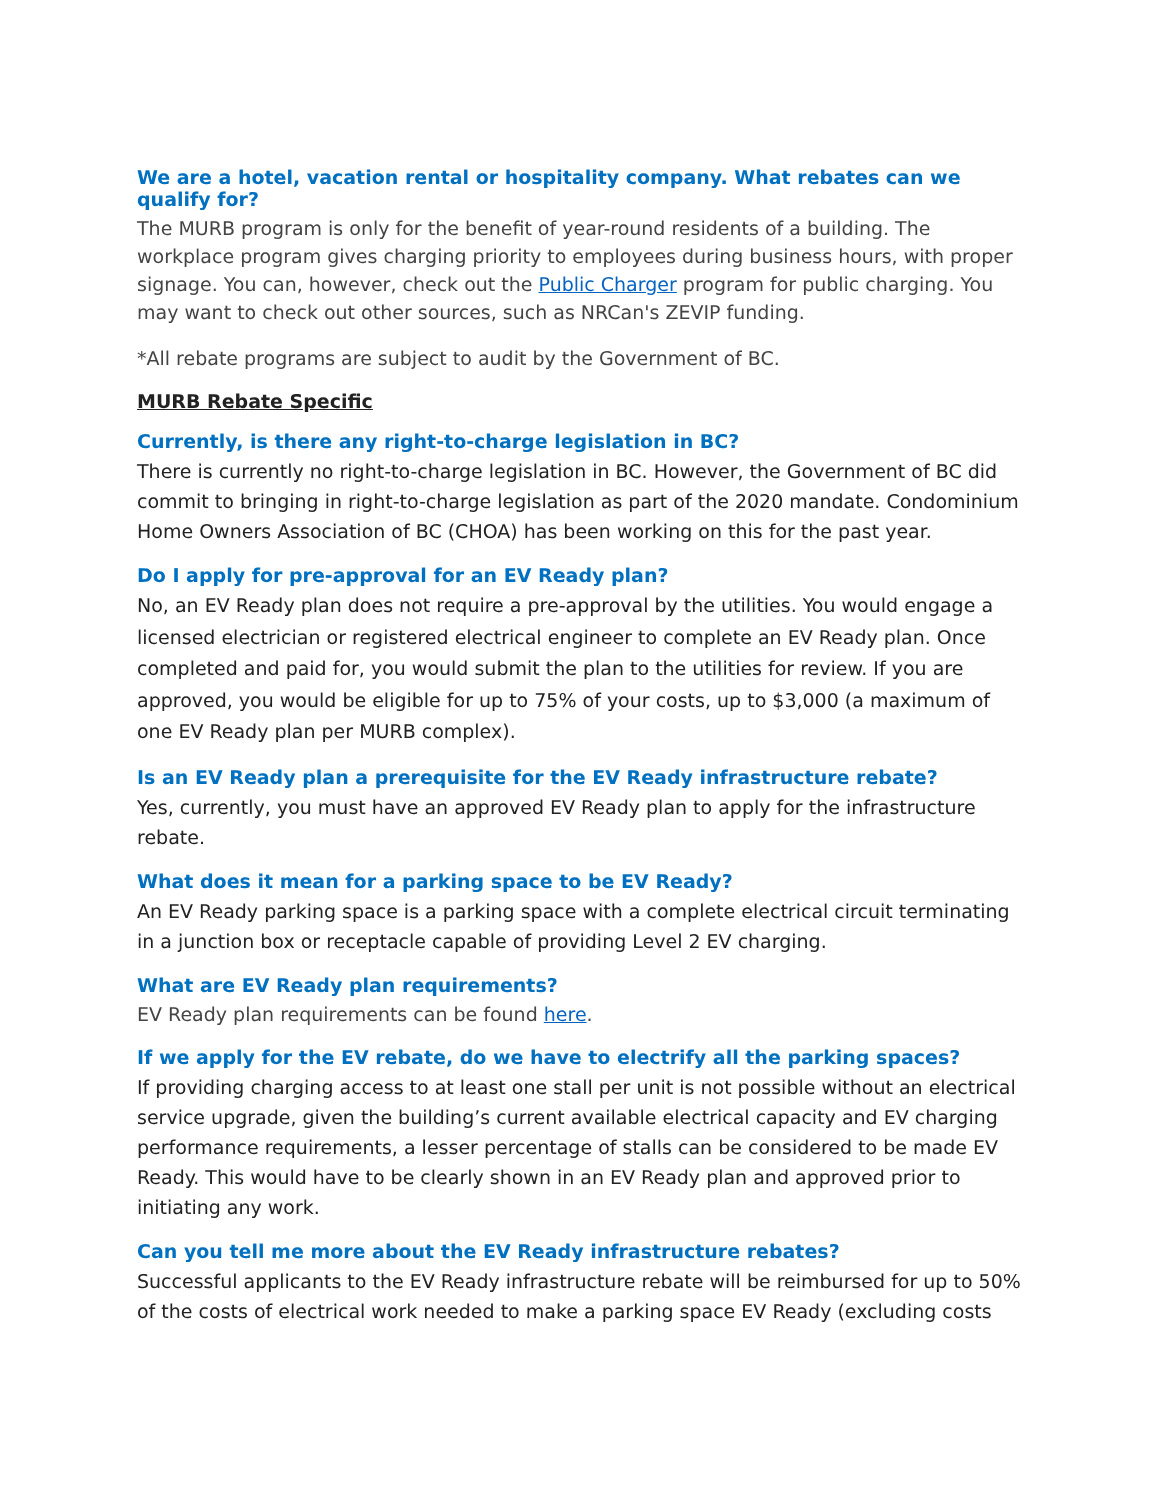We are a hotel, vacation rental or hospitality company. What rebates can we qualify for?
The MURB program is only for the benefit of year-round residents of a building. The workplace program gives charging priority to employees during business hours, with proper signage. You can, however, check out the Public Charger program for public charging. You may want to check out other sources, such as NRCan's ZEVIP funding.
*All rebate programs are subject to audit by the Government of BC.
MURB Rebate Specific
Currently, is there any right-to-charge legislation in BC?
There is currently no right-to-charge legislation in BC. However, the Government of BC did commit to bringing in right-to-charge legislation as part of the 2020 mandate. Condominium Home Owners Association of BC (CHOA) has been working on this for the past year.
Do I apply for pre-approval for an EV Ready plan?
No, an EV Ready plan does not require a pre-approval by the utilities. You would engage a licensed electrician or registered electrical engineer to complete an EV Ready plan. Once completed and paid for, you would submit the plan to the utilities for review. If you are approved, you would be eligible for up to 75% of your costs, up to $3,000 (a maximum of one EV Ready plan per MURB complex).
Is an EV Ready plan a prerequisite for the EV Ready infrastructure rebate?
Yes, currently, you must have an approved EV Ready plan to apply for the infrastructure rebate.
What does it mean for a parking space to be EV Ready?
An EV Ready parking space is a parking space with a complete electrical circuit terminating in a junction box or receptacle capable of providing Level 2 EV charging.
What are EV Ready plan requirements?
EV Ready plan requirements can be found here.
If we apply for the EV rebate, do we have to electrify all the parking spaces?
If providing charging access to at least one stall per unit is not possible without an electrical service upgrade, given the building’s current available electrical capacity and EV charging performance requirements, a lesser percentage of stalls can be considered to be made EV Ready. This would have to be clearly shown in an EV Ready plan and approved prior to initiating any work.
Can you tell me more about the EV Ready infrastructure rebates?
Successful applicants to the EV Ready infrastructure rebate will be reimbursed for up to 50% of the costs of electrical work needed to make a parking space EV Ready (excluding costs